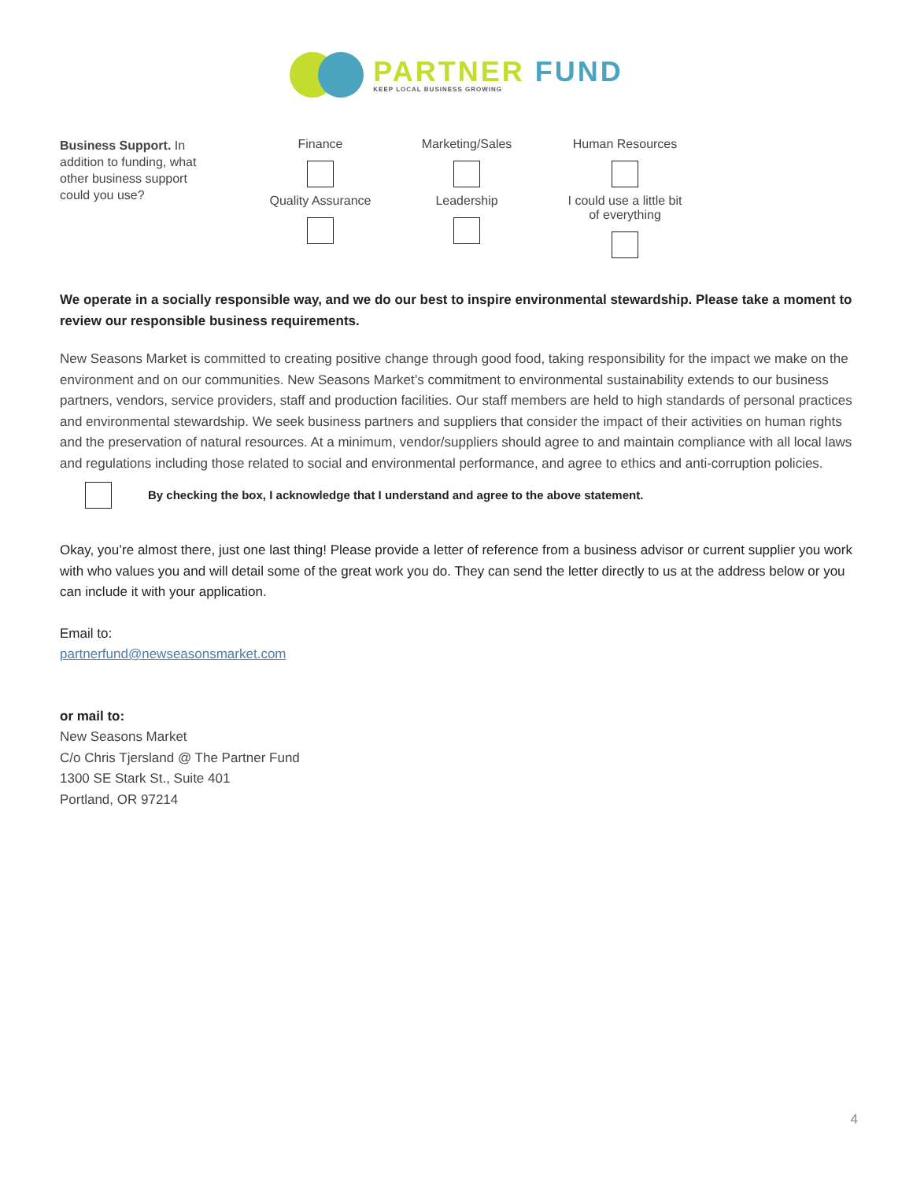PARTNER FUND
KEEP LOCAL BUSINESS GROWING
Business Support. In addition to funding, what other business support could you use?
Finance
Marketing/Sales
Human Resources
Quality Assurance
Leadership
I could use a little bit
of everything
We operate in a socially responsible way, and we do our best to inspire environmental stewardship. Please take a moment to review our responsible business requirements.
New Seasons Market is committed to creating positive change through good food, taking responsibility for the impact we make on the environment and on our communities. New Seasons Market’s commitment to environmental sustainability extends to our business partners, vendors, service providers, staff and production facilities. Our staff members are held to high standards of personal practices and environmental stewardship. We seek business partners and suppliers that consider the impact of their activities on human rights and the preservation of natural resources. At a minimum, vendor/suppliers should agree to and maintain compliance with all local laws and regulations including those related to social and environmental performance, and agree to ethics and anti-corruption policies.
By checking the box, I acknowledge that I understand and agree to the above statement.
Okay, you’re almost there, just one last thing! Please provide a letter of reference from a business advisor or current supplier you work with who values you and will detail some of the great work you do. They can send the letter directly to us at the address below or you can include it with your application.
Email to:
partnerfund@newseasonsmarket.com
or mail to:
New Seasons Market
C/o Chris Tjersland @ The Partner Fund
1300 SE Stark St., Suite 401
Portland, OR 97214
4